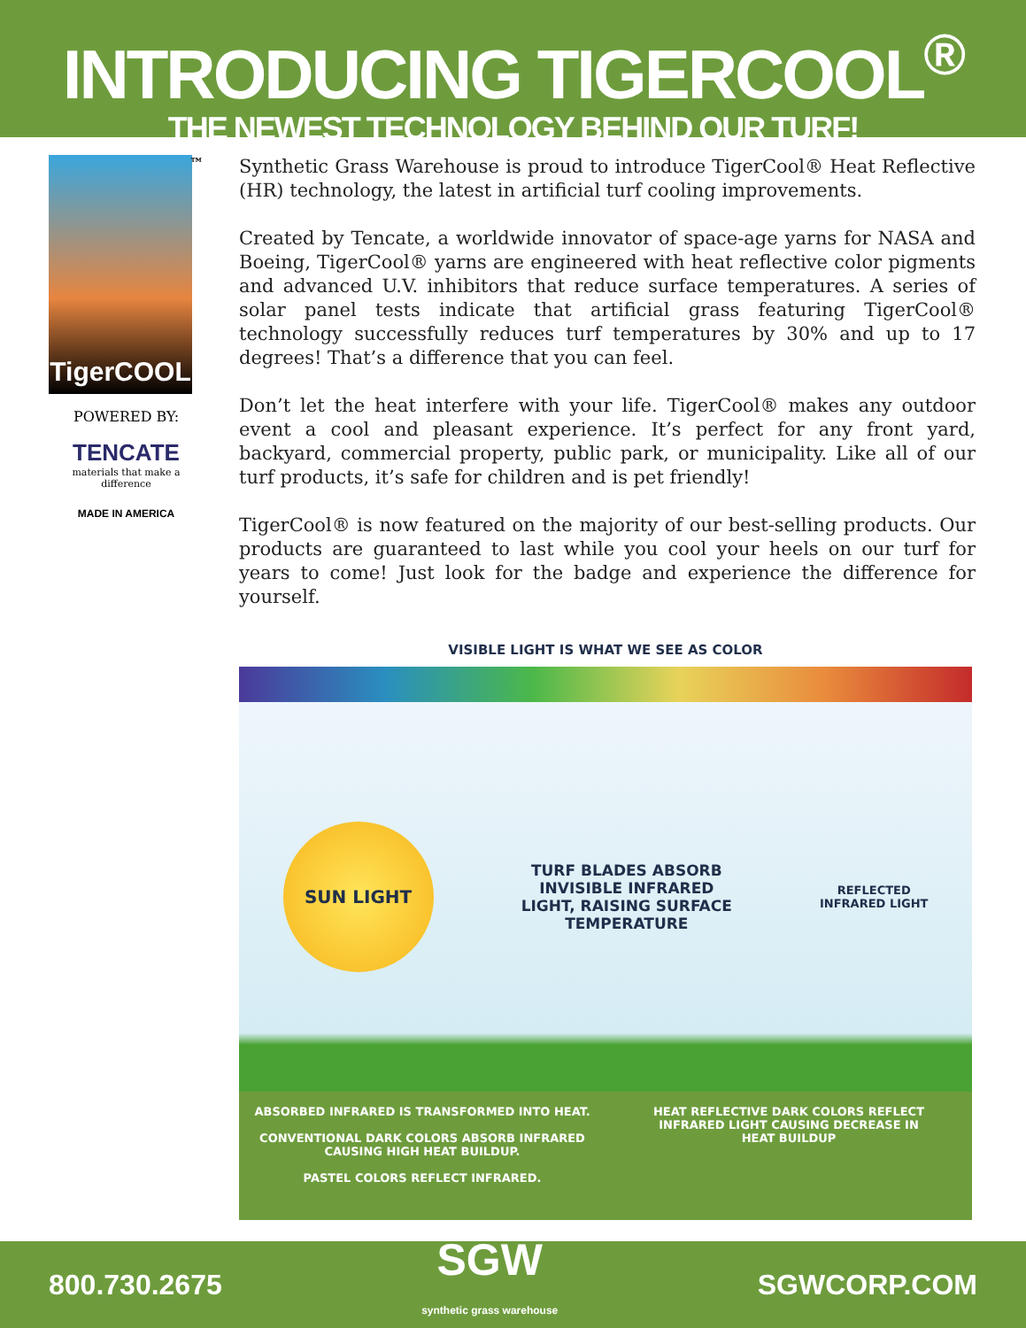INTRODUCING TIGERCOOL<sup>®</sup>
THE NEWEST TECHNOLOGY BEHIND OUR TURF!
TigerCOOL
™
POWERED BY:
TENCATE
materials that make a difference
MADE IN AMERICA
Synthetic Grass Warehouse is proud to introduce TigerCool® Heat Reflective (HR) technology, the latest in artificial turf cooling improvements.
Created by Tencate, a worldwide innovator of space-age yarns for NASA and Boeing, TigerCool® yarns are engineered with heat reflective color pigments and advanced U.V. inhibitors that reduce surface temperatures. A series of solar panel tests indicate that artificial grass featuring TigerCool® technology successfully reduces turf temperatures by 30% and up to 17 degrees! That’s a difference that you can feel.
Don’t let the heat interfere with your life. TigerCool® makes any outdoor event a cool and pleasant experience. It’s perfect for any front yard, backyard, commercial property, public park, or municipality. Like all of our turf products, it’s safe for children and is pet friendly!
TigerCool® is now featured on the majority of our best-selling products. Our products are guaranteed to last while you cool your heels on our turf for years to come! Just look for the badge and experience the difference for yourself.
VISIBLE LIGHT IS WHAT WE SEE AS COLOR
SUN LIGHT
TURF BLADES ABSORB
INVISIBLE INFRARED
LIGHT, RAISING SURFACE
TEMPERATURE
REFLECTED
INFRARED LIGHT
ABSORBED INFRARED IS TRANSFORMED INTO HEAT.
CONVENTIONAL DARK COLORS ABSORB INFRARED
CAUSING HIGH HEAT BUILDUP.
PASTEL COLORS REFLECT INFRARED.
HEAT REFLECTIVE DARK COLORS REFLECT
INFRARED LIGHT CAUSING DECREASE IN
HEAT BUILDUP
800.730.2675 SGW
synthetic grass warehouse SGWCORP.COM